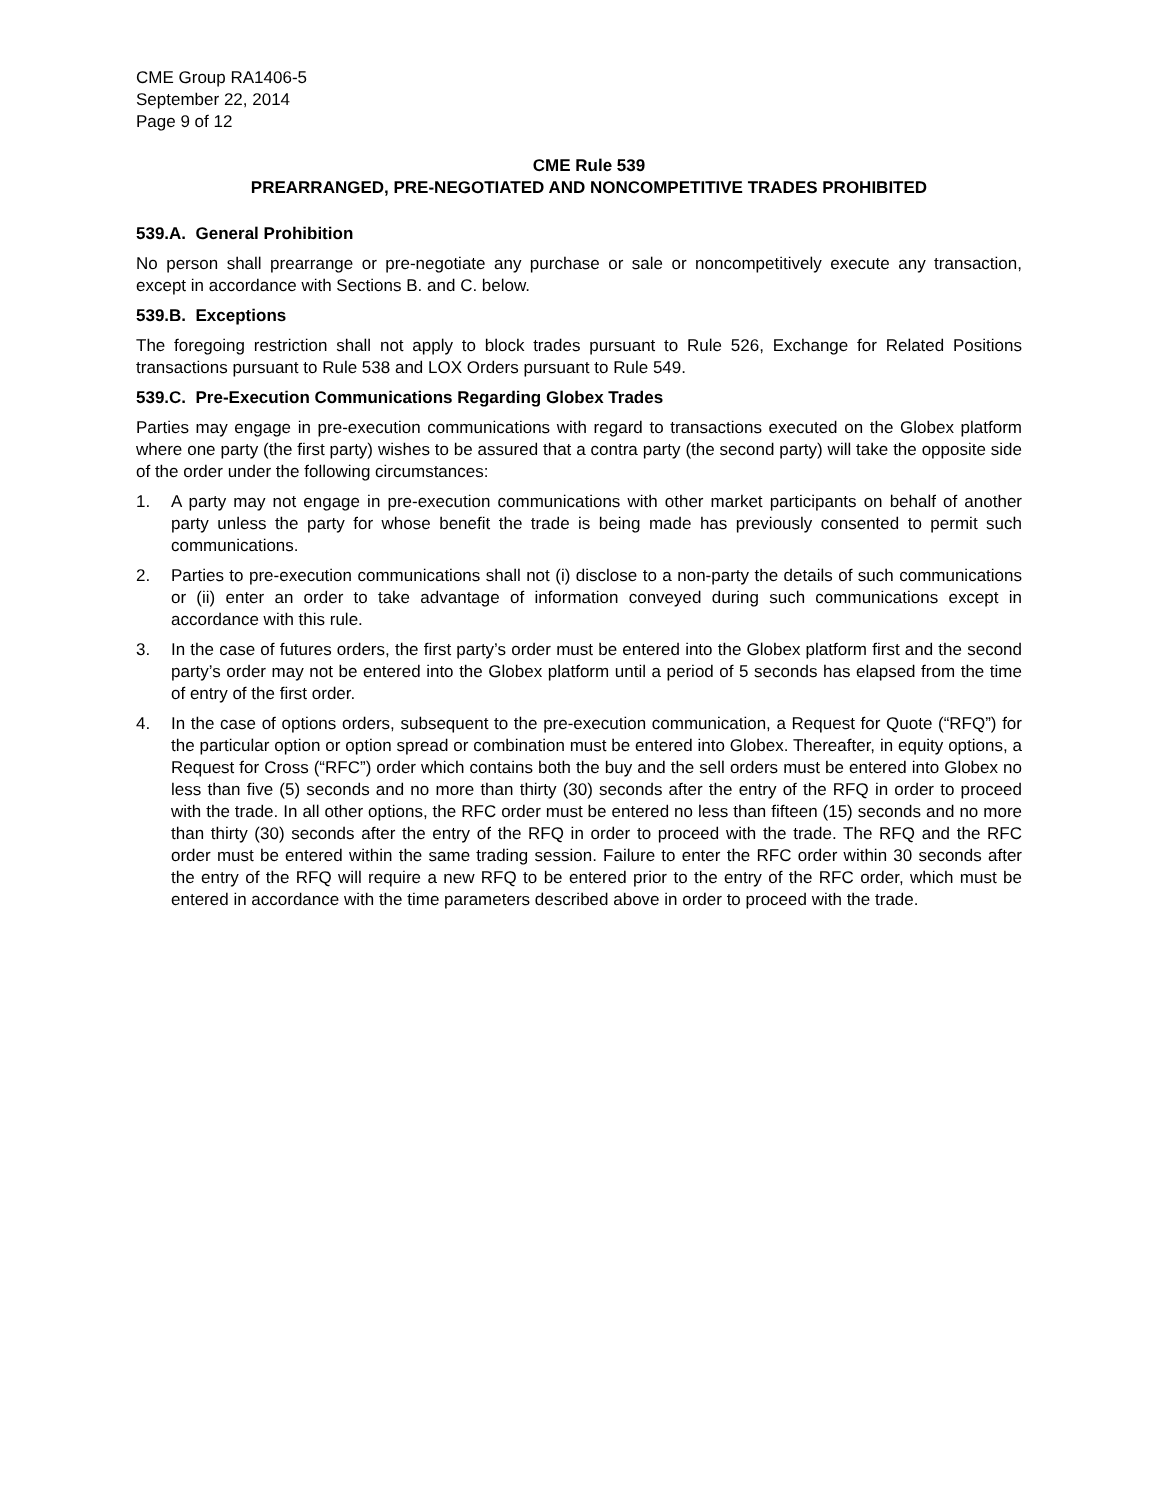CME Group RA1406-5
September 22, 2014
Page 9 of 12
CME Rule 539
PREARRANGED, PRE-NEGOTIATED AND NONCOMPETITIVE TRADES PROHIBITED
539.A. General Prohibition
No person shall prearrange or pre-negotiate any purchase or sale or noncompetitively execute any transaction, except in accordance with Sections B. and C. below.
539.B. Exceptions
The foregoing restriction shall not apply to block trades pursuant to Rule 526, Exchange for Related Positions transactions pursuant to Rule 538 and LOX Orders pursuant to Rule 549.
539.C. Pre-Execution Communications Regarding Globex Trades
Parties may engage in pre-execution communications with regard to transactions executed on the Globex platform where one party (the first party) wishes to be assured that a contra party (the second party) will take the opposite side of the order under the following circumstances:
1. A party may not engage in pre-execution communications with other market participants on behalf of another party unless the party for whose benefit the trade is being made has previously consented to permit such communications.
2. Parties to pre-execution communications shall not (i) disclose to a non-party the details of such communications or (ii) enter an order to take advantage of information conveyed during such communications except in accordance with this rule.
3. In the case of futures orders, the first party’s order must be entered into the Globex platform first and the second party’s order may not be entered into the Globex platform until a period of 5 seconds has elapsed from the time of entry of the first order.
4. In the case of options orders, subsequent to the pre-execution communication, a Request for Quote (“RFQ”) for the particular option or option spread or combination must be entered into Globex. Thereafter, in equity options, a Request for Cross (“RFC”) order which contains both the buy and the sell orders must be entered into Globex no less than five (5) seconds and no more than thirty (30) seconds after the entry of the RFQ in order to proceed with the trade. In all other options, the RFC order must be entered no less than fifteen (15) seconds and no more than thirty (30) seconds after the entry of the RFQ in order to proceed with the trade. The RFQ and the RFC order must be entered within the same trading session. Failure to enter the RFC order within 30 seconds after the entry of the RFQ will require a new RFQ to be entered prior to the entry of the RFC order, which must be entered in accordance with the time parameters described above in order to proceed with the trade.